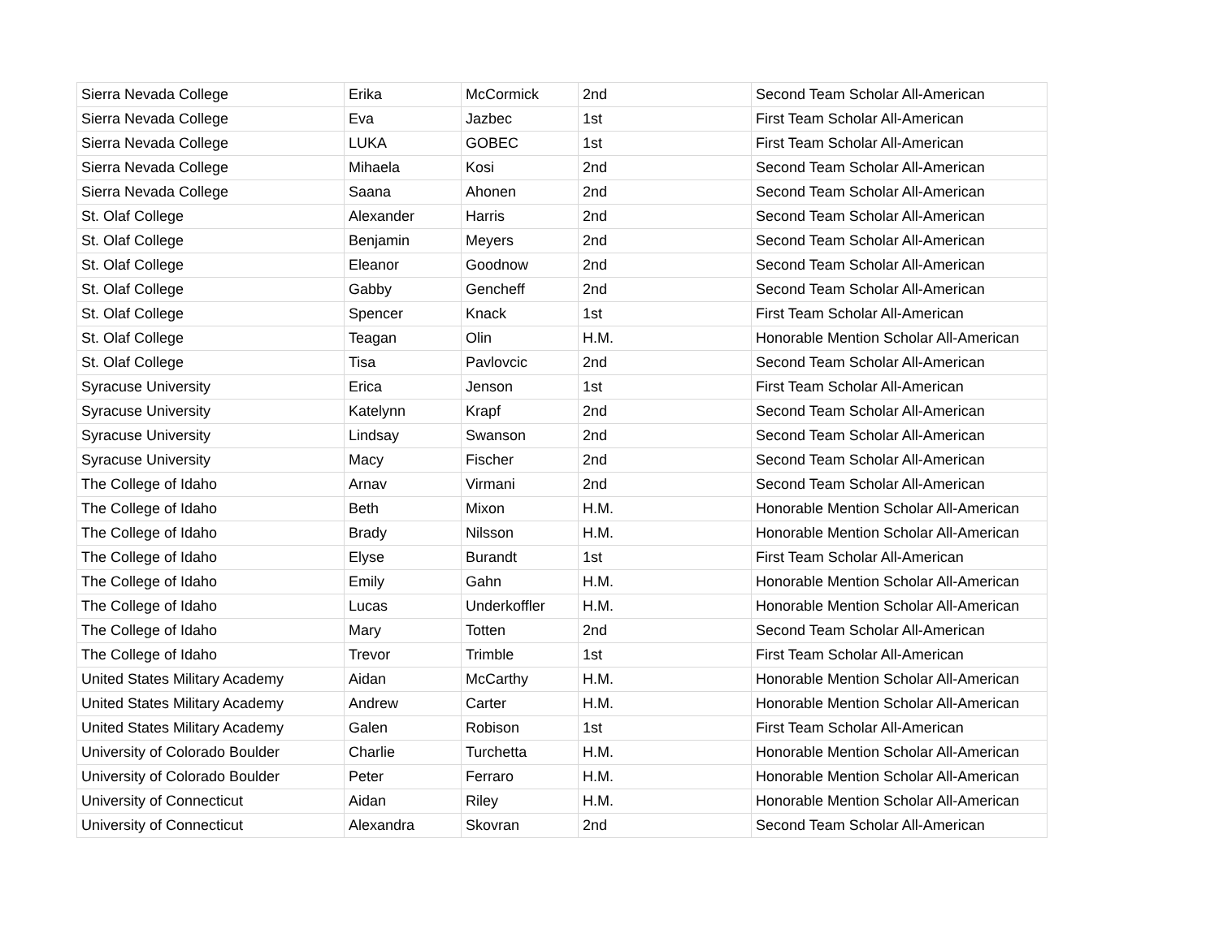| Sierra Nevada College | Erika | McCormick | 2nd | Second Team Scholar All-American |
| Sierra Nevada College | Eva | Jazbec | 1st | First Team Scholar All-American |
| Sierra Nevada College | LUKA | GOBEC | 1st | First Team Scholar All-American |
| Sierra Nevada College | Mihaela | Kosi | 2nd | Second Team Scholar All-American |
| Sierra Nevada College | Saana | Ahonen | 2nd | Second Team Scholar All-American |
| St. Olaf College | Alexander | Harris | 2nd | Second Team Scholar All-American |
| St. Olaf College | Benjamin | Meyers | 2nd | Second Team Scholar All-American |
| St. Olaf College | Eleanor | Goodnow | 2nd | Second Team Scholar All-American |
| St. Olaf College | Gabby | Gencheff | 2nd | Second Team Scholar All-American |
| St. Olaf College | Spencer | Knack | 1st | First Team Scholar All-American |
| St. Olaf College | Teagan | Olin | H.M. | Honorable Mention Scholar All-American |
| St. Olaf College | Tisa | Pavlovcic | 2nd | Second Team Scholar All-American |
| Syracuse University | Erica | Jenson | 1st | First Team Scholar All-American |
| Syracuse University | Katelynn | Krapf | 2nd | Second Team Scholar All-American |
| Syracuse University | Lindsay | Swanson | 2nd | Second Team Scholar All-American |
| Syracuse University | Macy | Fischer | 2nd | Second Team Scholar All-American |
| The College of Idaho | Arnav | Virmani | 2nd | Second Team Scholar All-American |
| The College of Idaho | Beth | Mixon | H.M. | Honorable Mention Scholar All-American |
| The College of Idaho | Brady | Nilsson | H.M. | Honorable Mention Scholar All-American |
| The College of Idaho | Elyse | Burandt | 1st | First Team Scholar All-American |
| The College of Idaho | Emily | Gahn | H.M. | Honorable Mention Scholar All-American |
| The College of Idaho | Lucas | Underkoffler | H.M. | Honorable Mention Scholar All-American |
| The College of Idaho | Mary | Totten | 2nd | Second Team Scholar All-American |
| The College of Idaho | Trevor | Trimble | 1st | First Team Scholar All-American |
| United States Military Academy | Aidan | McCarthy | H.M. | Honorable Mention Scholar All-American |
| United States Military Academy | Andrew | Carter | H.M. | Honorable Mention Scholar All-American |
| United States Military Academy | Galen | Robison | 1st | First Team Scholar All-American |
| University of Colorado Boulder | Charlie | Turchetta | H.M. | Honorable Mention Scholar All-American |
| University of Colorado Boulder | Peter | Ferraro | H.M. | Honorable Mention Scholar All-American |
| University of Connecticut | Aidan | Riley | H.M. | Honorable Mention Scholar All-American |
| University of Connecticut | Alexandra | Skovran | 2nd | Second Team Scholar All-American |